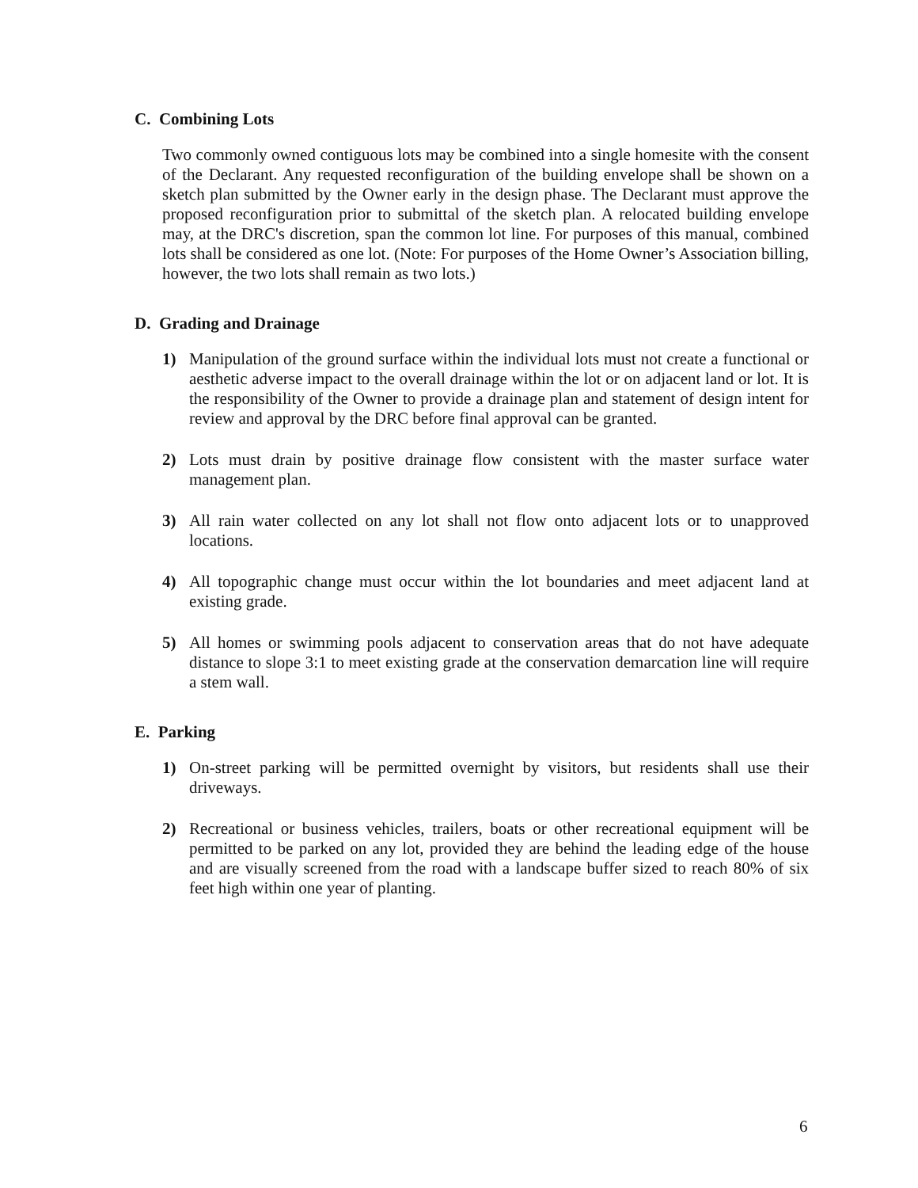C. Combining Lots
Two commonly owned contiguous lots may be combined into a single homesite with the consent of the Declarant. Any requested reconfiguration of the building envelope shall be shown on a sketch plan submitted by the Owner early in the design phase. The Declarant must approve the proposed reconfiguration prior to submittal of the sketch plan. A relocated building envelope may, at the DRC's discretion, span the common lot line. For purposes of this manual, combined lots shall be considered as one lot. (Note: For purposes of the Home Owner’s Association billing, however, the two lots shall remain as two lots.)
D. Grading and Drainage
1) Manipulation of the ground surface within the individual lots must not create a functional or aesthetic adverse impact to the overall drainage within the lot or on adjacent land or lot. It is the responsibility of the Owner to provide a drainage plan and statement of design intent for review and approval by the DRC before final approval can be granted.
2) Lots must drain by positive drainage flow consistent with the master surface water management plan.
3) All rain water collected on any lot shall not flow onto adjacent lots or to unapproved locations.
4) All topographic change must occur within the lot boundaries and meet adjacent land at existing grade.
5) All homes or swimming pools adjacent to conservation areas that do not have adequate distance to slope 3:1 to meet existing grade at the conservation demarcation line will require a stem wall.
E. Parking
1) On-street parking will be permitted overnight by visitors, but residents shall use their driveways.
2) Recreational or business vehicles, trailers, boats or other recreational equipment will be permitted to be parked on any lot, provided they are behind the leading edge of the house and are visually screened from the road with a landscape buffer sized to reach 80% of six feet high within one year of planting.
6